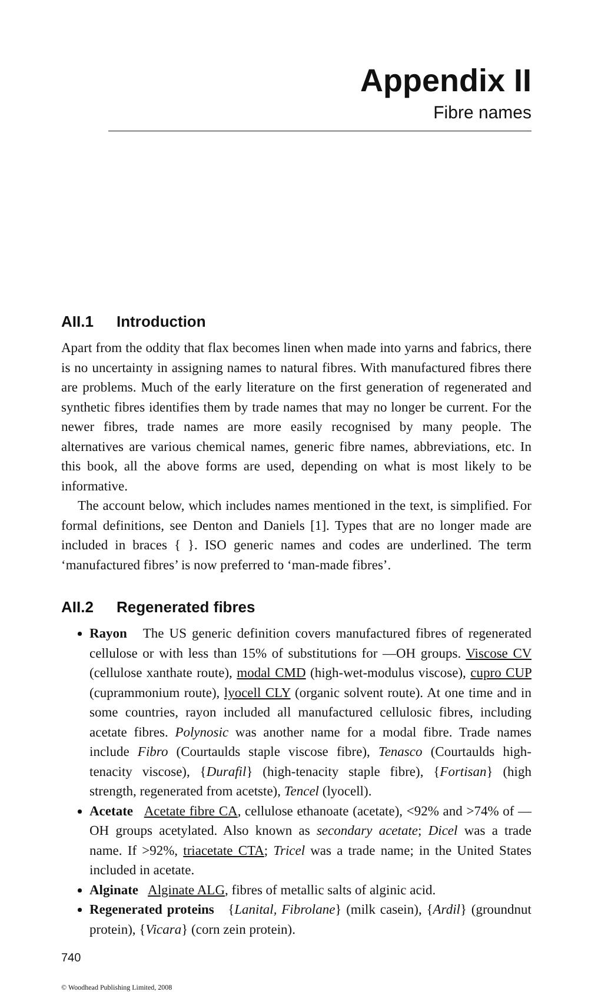Appendix II
Fibre names
AII.1 Introduction
Apart from the oddity that flax becomes linen when made into yarns and fabrics, there is no uncertainty in assigning names to natural fibres. With manufactured fibres there are problems. Much of the early literature on the first generation of regenerated and synthetic fibres identifies them by trade names that may no longer be current. For the newer fibres, trade names are more easily recognised by many people. The alternatives are various chemical names, generic fibre names, abbreviations, etc. In this book, all the above forms are used, depending on what is most likely to be informative.
The account below, which includes names mentioned in the text, is simplified. For formal definitions, see Denton and Daniels [1]. Types that are no longer made are included in braces { }. ISO generic names and codes are underlined. The term ‘manufactured fibres’ is now preferred to ‘man-made fibres’.
AII.2 Regenerated fibres
Rayon The US generic definition covers manufactured fibres of regenerated cellulose or with less than 15% of substitutions for —OH groups. Viscose CV (cellulose xanthate route), modal CMD (high-wet-modulus viscose), cupro CUP (cuprammonium route), lyocell CLY (organic solvent route). At one time and in some countries, rayon included all manufactured cellulosic fibres, including acetate fibres. Polynosic was another name for a modal fibre. Trade names include Fibro (Courtaulds staple viscose fibre), Tenasco (Courtaulds high-tenacity viscose), {Durafil} (high-tenacity staple fibre), {Fortisan} (high strength, regenerated from acetste), Tencel (lyocell).
Acetate Acetate fibre CA, cellulose ethanoate (acetate), <92% and >74% of —OH groups acetylated. Also known as secondary acetate; Dicel was a trade name. If >92%, triacetate CTA; Tricel was a trade name; in the United States included in acetate.
Alginate Alginate ALG, fibres of metallic salts of alginic acid.
Regenerated proteins {Lanital, Fibrolane} (milk casein), {Ardil} (groundnut protein), {Vicara} (corn zein protein).
740
© Woodhead Publishing Limited, 2008